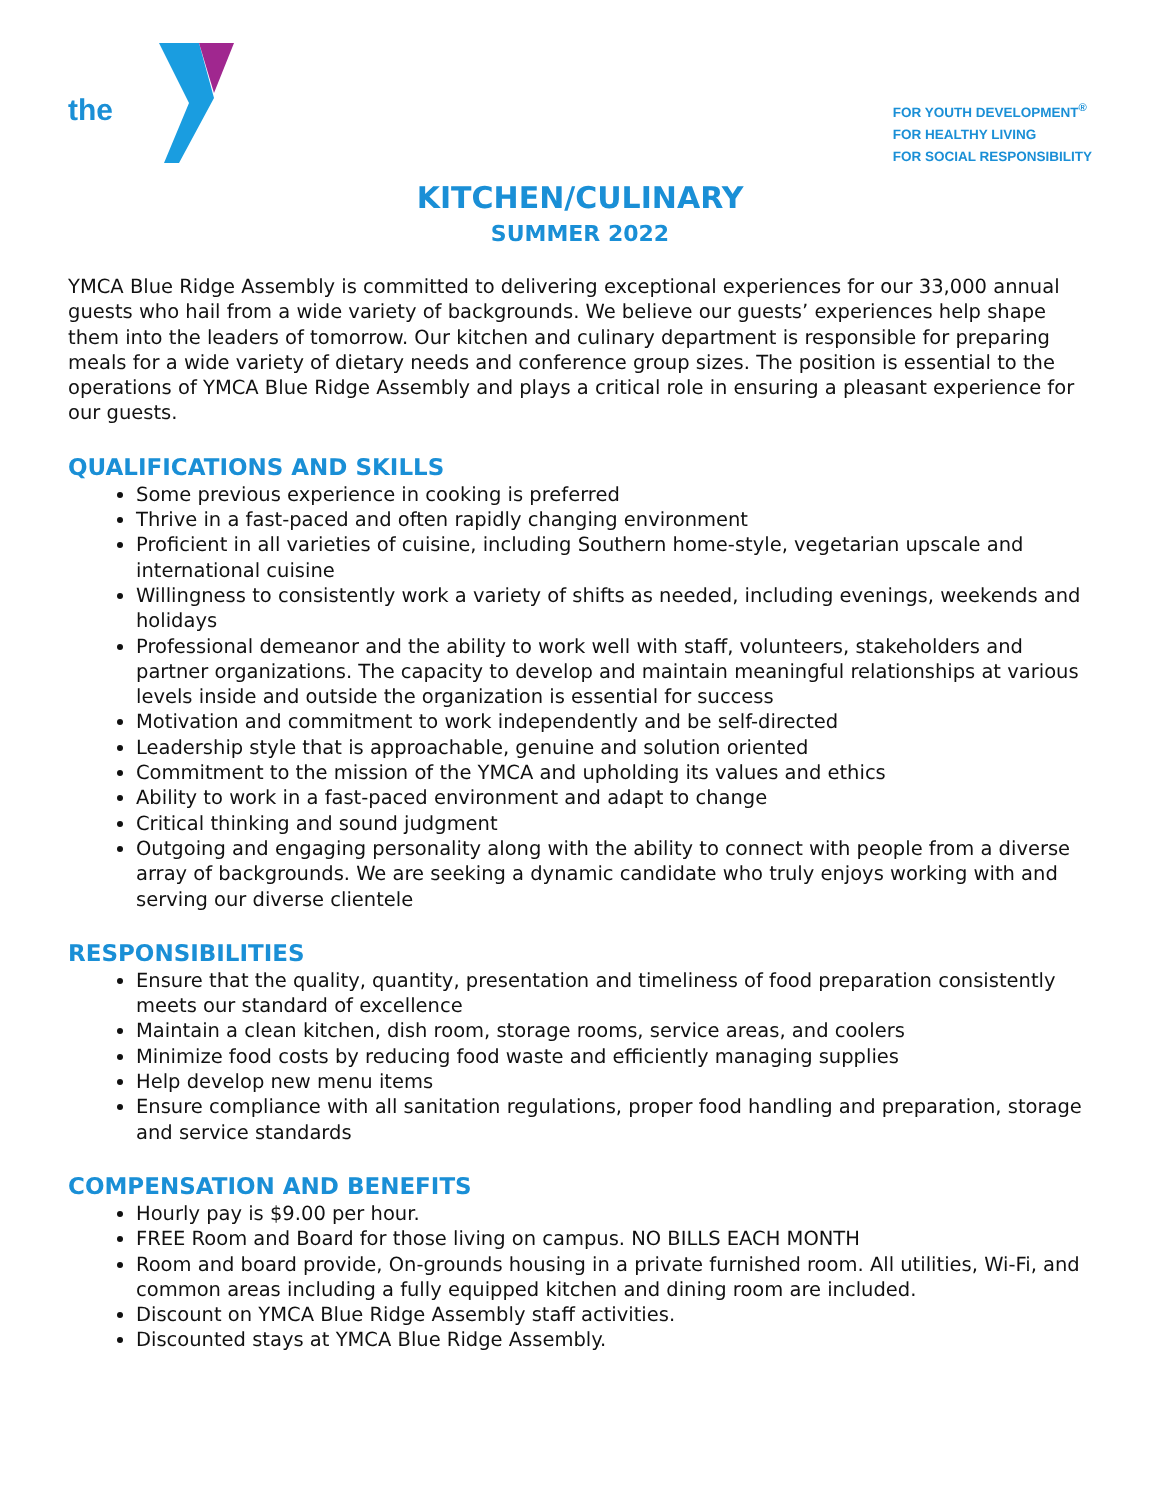the
FOR YOUTH DEVELOPMENT<sup>®</sup>
FOR HEALTHY LIVING
FOR SOCIAL RESPONSIBILITY
KITCHEN/CULINARY
SUMMER 2022
YMCA Blue Ridge Assembly is committed to delivering exceptional experiences for our 33,000 annual guests who hail from a wide variety of backgrounds. We believe our guests’ experiences help shape them into the leaders of tomorrow. Our kitchen and culinary department is responsible for preparing meals for a wide variety of dietary needs and conference group sizes. The position is essential to the operations of YMCA Blue Ridge Assembly and plays a critical role in ensuring a pleasant experience for our guests.
QUALIFICATIONS AND SKILLS
Some previous experience in cooking is preferred
Thrive in a fast-paced and often rapidly changing environment
Proficient in all varieties of cuisine, including Southern home-style, vegetarian upscale and international cuisine
Willingness to consistently work a variety of shifts as needed, including evenings, weekends and holidays
Professional demeanor and the ability to work well with staff, volunteers, stakeholders and partner organizations. The capacity to develop and maintain meaningful relationships at various levels inside and outside the organization is essential for success
Motivation and commitment to work independently and be self-directed
Leadership style that is approachable, genuine and solution oriented
Commitment to the mission of the YMCA and upholding its values and ethics
Ability to work in a fast-paced environment and adapt to change
Critical thinking and sound judgment
Outgoing and engaging personality along with the ability to connect with people from a diverse array of backgrounds. We are seeking a dynamic candidate who truly enjoys working with and serving our diverse clientele
RESPONSIBILITIES
Ensure that the quality, quantity, presentation and timeliness of food preparation consistently meets our standard of excellence
Maintain a clean kitchen, dish room, storage rooms, service areas, and coolers
Minimize food costs by reducing food waste and efficiently managing supplies
Help develop new menu items
Ensure compliance with all sanitation regulations, proper food handling and preparation, storage and service standards
COMPENSATION AND BENEFITS
Hourly pay is $9.00 per hour.
FREE Room and Board for those living on campus. NO BILLS EACH MONTH
Room and board provide, On-grounds housing in a private furnished room. All utilities, Wi-Fi, and common areas including a fully equipped kitchen and dining room are included.
Discount on YMCA Blue Ridge Assembly staff activities.
Discounted stays at YMCA Blue Ridge Assembly.